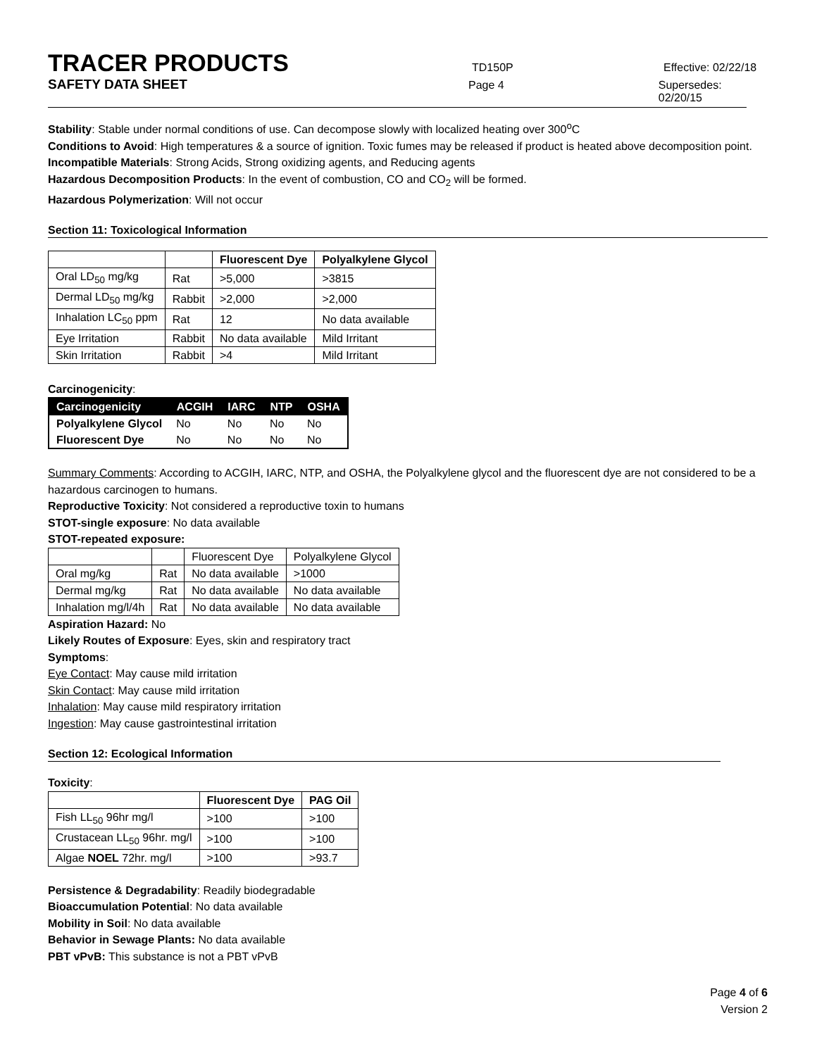TRACER PRODUCTS
TD150P Effective: 02/22/18
SAFETY DATA SHEET
Page 4 Supersedes: 02/20/15
Stability: Stable under normal conditions of use. Can decompose slowly with localized heating over 300<sup>o</sup>C
Conditions to Avoid: High temperatures & a source of ignition. Toxic fumes may be released if product is heated above decomposition point.
Incompatible Materials: Strong Acids, Strong oxidizing agents, and Reducing agents
Hazardous Decomposition Products: In the event of combustion, CO and CO<sub>2</sub> will be formed.
Hazardous Polymerization: Will not occur
Section 11: Toxicological Information
| | | Fluorescent Dye | Polyalkylene Glycol |
| --- | --- | --- | --- |
| Oral LD<sub>50</sub> mg/kg | Rat | >5,000 | >3815 |
| Dermal LD<sub>50</sub> mg/kg | Rabbit | >2,000 | >2,000 |
| Inhalation LC<sub>50</sub> ppm | Rat | 12 | No data available |
| Eye Irritation | Rabbit | No data available | Mild Irritant |
| Skin Irritation | Rabbit | >4 | Mild Irritant |
Carcinogenicity:
| Carcinogenicity | ACGIH | IARC | NTP | OSHA |
| --- | --- | --- | --- | --- |
| Polyalkylene Glycol | No | No | No | No |
| Fluorescent Dye | No | No | No | No |
Summary Comments: According to ACGIH, IARC, NTP, and OSHA, the Polyalkylene glycol and the fluorescent dye are not considered to be a hazardous carcinogen to humans.
Reproductive Toxicity: Not considered a reproductive toxin to humans
STOT-single exposure: No data available
STOT-repeated exposure:
| | | Fluorescent Dye | Polyalkylene Glycol |
| Oral mg/kg | Rat | No data available | >1000 |
| Dermal mg/kg | Rat | No data available | No data available |
| Inhalation mg/l/4h | Rat | No data available | No data available |
Aspiration Hazard: No
Likely Routes of Exposure: Eyes, skin and respiratory tract
Symptoms:
Eye Contact: May cause mild irritation
Skin Contact: May cause mild irritation
Inhalation: May cause mild respiratory irritation
Ingestion: May cause gastrointestinal irritation
Section 12: Ecological Information
Toxicity:
| | Fluorescent Dye | PAG Oil |
| --- | --- | --- |
| Fish LL<sub>50</sub> 96hr mg/l | >100 | >100 |
| Crustacean LL<sub>50</sub> 96hr. mg/l | >100 | >100 |
| Algae NOEL 72hr. mg/l | >100 | >93.7 |
Persistence & Degradability: Readily biodegradable
Bioaccumulation Potential: No data available
Mobility in Soil: No data available
Behavior in Sewage Plants: No data available
PBT vPvB: This substance is not a PBT vPvB
Page 4 of 6
Version 2